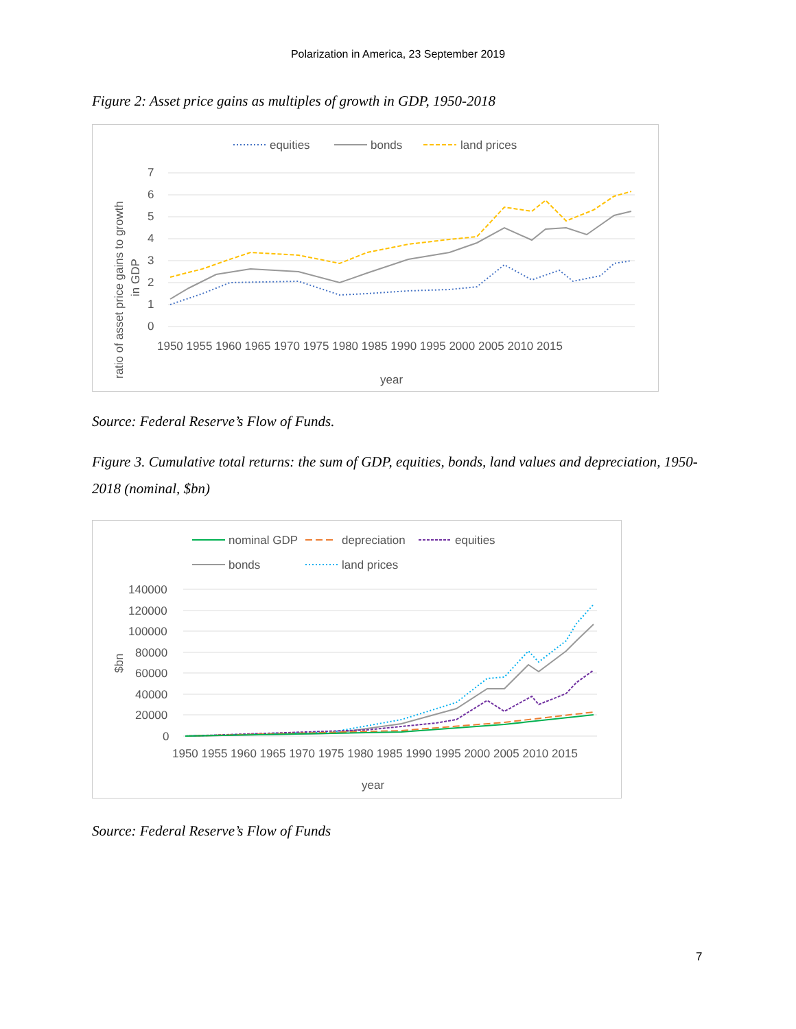Polarization in America, 23 September 2019
Figure 2: Asset price gains as multiples of growth in GDP, 1950-2018
equities
bonds
land prices
7
6
5
4
3
2
1
0
1950 1955 1960 1965 1970 1975 1980 1985 1990 1995 2000 2005 2010 2015
year
ratio of asset price gains to growth
in GDP
Source: Federal Reserve’s Flow of Funds.
Figure 3. Cumulative total returns: the sum of GDP, equities, bonds, land values and depreciation, 1950-2018 (nominal, $bn)
nominal GDP
depreciation
equities
bonds
land prices
140000
120000
100000
80000
60000
40000
20000
0
1950 1955 1960 1965 1970 1975 1980 1985 1990 1995 2000 2005 2010 2015
year
$bn
Source: Federal Reserve’s Flow of Funds
7